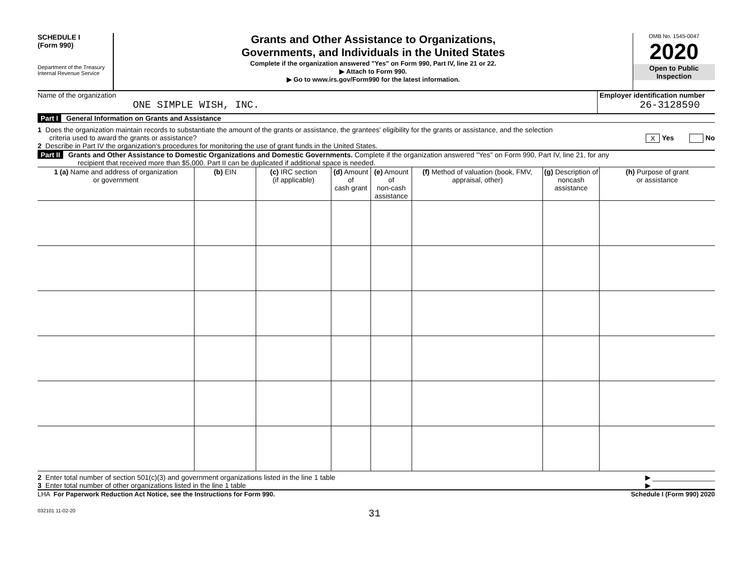SCHEDULE I
(Form 990)
Department of the Treasury
Internal Revenue Service
Grants and Other Assistance to Organizations,
Governments, and Individuals in the United States
Complete if the organization answered "Yes" on Form 990, Part IV, line 21 or 22.
▶ Attach to Form 990.
▶ Go to www.irs.gov/Form990 for the latest information.
OMB No. 1545-0047
2020
Open to Public
Inspection
Name of the organization
ONE SIMPLE WISH, INC.
Employer identification number
26-3128590
Part I General Information on Grants and Assistance
1 Does the organization maintain records to substantiate the amount of the grants or assistance, the grantees' eligibility for the grants or assistance, and the selection
criteria used to award the grants or assistance? X Yes No
2 Describe in Part IV the organization's procedures for monitoring the use of grant funds in the United States.
Part II Grants and Other Assistance to Domestic Organizations and Domestic Governments. Complete if the organization answered "Yes" on Form 990, Part IV, line 21, for any
recipient that received more than $5,000. Part II can be duplicated if additional space is needed.
| 1 (a) Name and address of organization or government | (b) EIN | (c) IRC section (if applicable) | (d) Amount of cash grant | (e) Amount of non-cash assistance | (f) Method of valuation (book, FMV, appraisal, other) | (g) Description of noncash assistance | (h) Purpose of grant or assistance |
| --- | --- | --- | --- | --- | --- | --- | --- |
2 Enter total number of section 501(c)(3) and government organizations listed in the line 1 table ▶ ________________
3 Enter total number of other organizations listed in the line 1 table ▶ ________________
LHA For Paperwork Reduction Act Notice, see the Instructions for Form 990. Schedule I (Form 990) 2020
032101 11-02-20 31